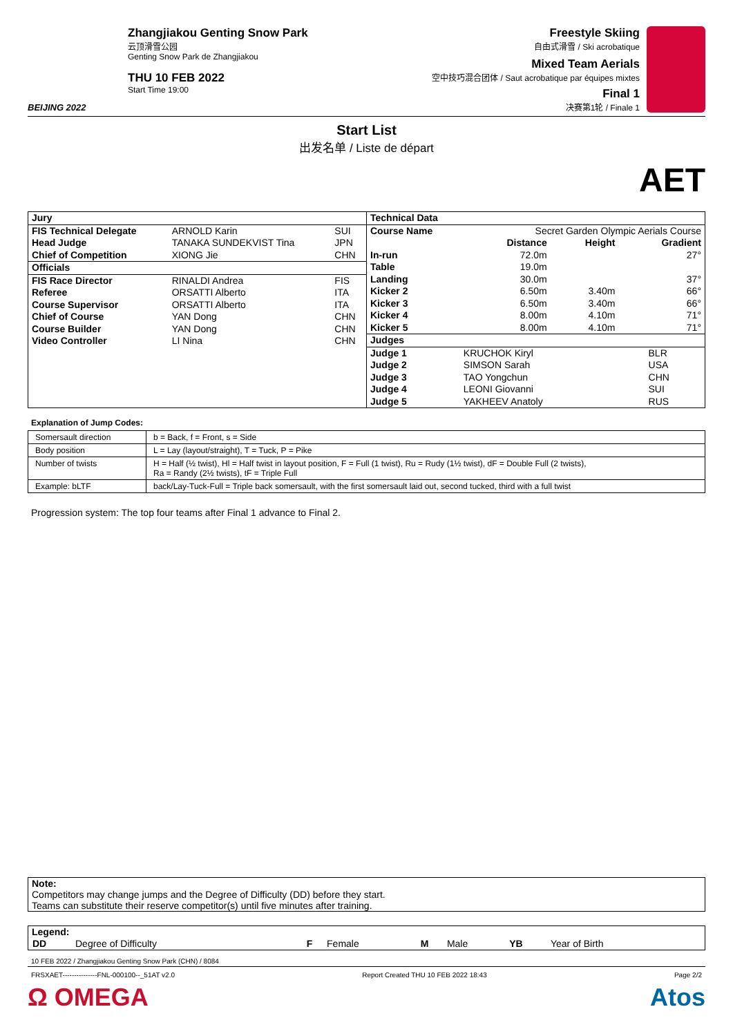BEIJING 2022
Zhangjiakou Genting Snow Park
云顶滑雪公园
Genting Snow Park de Zhangjiakou
THU 10 FEB 2022
Start Time 19:00
Freestyle Skiing
自由式滑雪 / Ski acrobatique
Mixed Team Aerials
空中技巧混合团体 / Saut acrobatique par équipes mixtes
Final 1
决赛第1轮 / Finale 1
Start List
出发名单 / Liste de départ
AET
| / Jury / / / / FIS Technical Delegate / ARNOLD Karin / SUI / / Head Judge / TANAKA SUNDEKVIST Tina / JPN / / Chief of Competition / XIONG Jie / CHN / / Officials / / / / FIS Race Director / RINALDI Andrea / FIS / / Referee / ORSATTI Alberto / ITA / / Course Supervisor / ORSATTI Alberto / ITA / / Chief of Course / YAN Dong / CHN / / Course Builder / YAN Dong / CHN / / Video Controller / LI Nina / CHN / | / Technical Data / / / / / Course Name / Secret Garden Olympic Aerials Course / / / / / Distance / Height / Gradient / / In-run / 72.0m / / 27° / / Table / 19.0m / / / / Landing / 30.0m / / 37° / / Kicker 2 / 6.50m / 3.40m / 66° / / Kicker 3 / 6.50m / 3.40m / 66° / / Kicker 4 / 8.00m / 4.10m / 71° / / Kicker 5 / 8.00m / 4.10m / 71° / / Judges / / / / Judge 1 / KRUCHOK Kiryl / BLR / / Judge 2 / SIMSON Sarah / USA / / Judge 3 / TAO Yongchun / CHN / / Judge 4 / LEONI Giovanni / SUI / / Judge 5 / YAKHEEV Anatoly / RUS / |
Explanation of Jump Codes:
| Somersault direction | b = Back, f = Front, s = Side |
| Body position | L = Lay (layout/straight), T = Tuck, P = Pike |
| Number of twists | H = Half (½ twist), Hl = Half twist in layout position, F = Full (1 twist), Ru = Rudy (1½ twist), dF = Double Full (2 twists), Ra = Randy (2½ twists), tF = Triple Full |
| Example: bLTF | back/Lay-Tuck-Full = Triple back somersault, with the first somersault laid out, second tucked, third with a full twist |
Progression system: The top four teams after Final 1 advance to Final 2.
Note:
Competitors may change jumps and the Degree of Difficulty (DD) before they start.
Teams can substitute their reserve competitor(s) until five minutes after training.
Legend:
| DD | Degree of Difficulty | F | Female | M | Male | YB | Year of Birth |
10 FEB 2022 / Zhangjiakou Genting Snow Park (CHN) / 8084
FRSXAET---------------FNL-000100--_51AT v2.0 Report Created THU 10 FEB 2022 18:43 Page 2/2
Ω OMEGA Atos